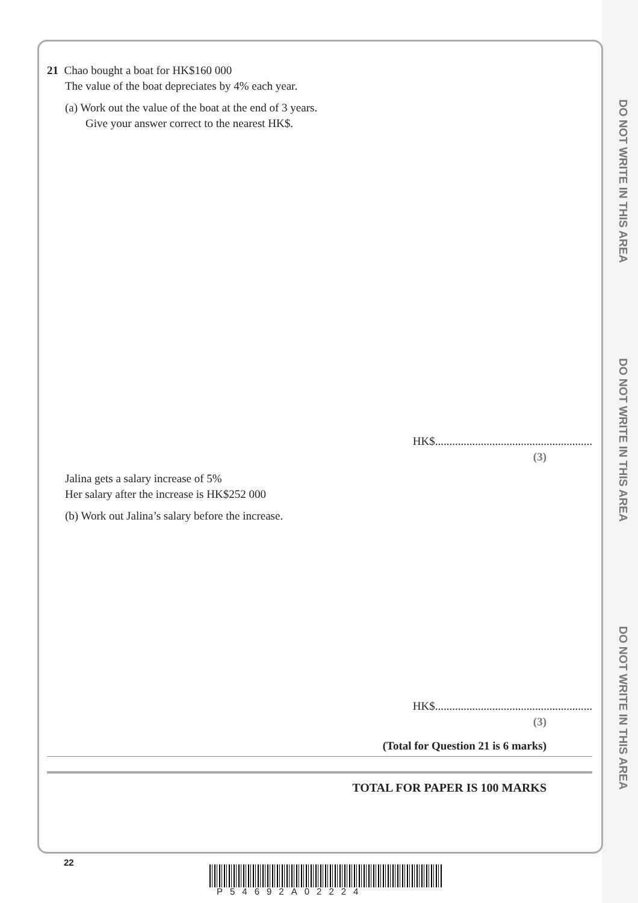DO NOT WRITE IN THIS AREA
DO NOT WRITE IN THIS AREA
DO NOT WRITE IN THIS AREA
21 Chao bought a boat for HK$160 000
The value of the boat depreciates by 4% each year.
(a) Work out the value of the boat at the end of 3 years.
Give your answer correct to the nearest HK$.
HK$.......................................................
(3)
Jalina gets a salary increase of 5%
Her salary after the increase is HK$252 000
(b) Work out Jalina’s salary before the increase.
HK$.......................................................
(3)
(Total for Question 21 is 6 marks)
TOTAL FOR PAPER IS 100 MARKS
22
P54692A02224